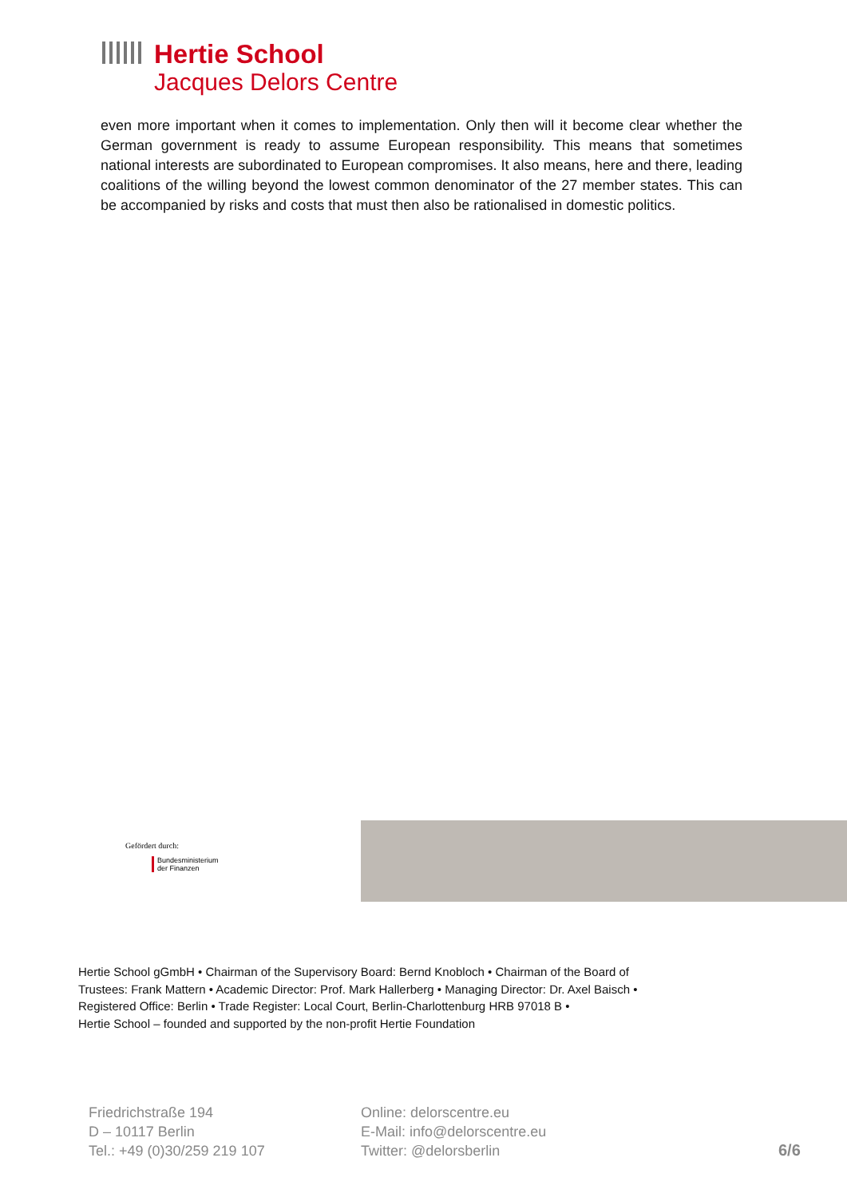Hertie School
Jacques Delors Centre
even more important when it comes to implementation. Only then will it become clear whether the German government is ready to assume European responsibility. This means that sometimes national interests are subordinated to European compromises. It also means, here and there, leading coalitions of the willing beyond the lowest common denominator of the 27 member states. This can be accompanied by risks and costs that must then also be rationalised in domestic politics.
Gefördert durch:
Bundesministerium
der Finanzen
Hertie School gGmbH • Chairman of the Supervisory Board: Bernd Knobloch • Chairman of the Board of
Trustees: Frank Mattern • Academic Director: Prof. Mark Hallerberg • Managing Director: Dr. Axel Baisch •
Registered Office: Berlin • Trade Register: Local Court, Berlin-Charlottenburg HRB 97018 B •
Hertie School – founded and supported by the non-profit Hertie Foundation
Friedrichstraße 194
D – 10117 Berlin
Tel.: +49 (0)30/259 219 107
Online: delorscentre.eu
E-Mail: info@delorscentre.eu
Twitter: @delorsberlin
6/6